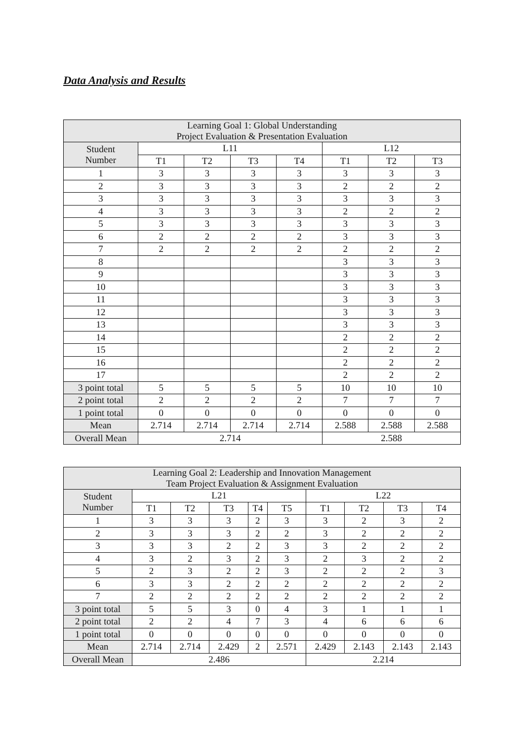Data Analysis and Results
| Learning Goal 1: Global Understanding Project Evaluation & Presentation Evaluation | | | | | | | |
| --- | --- | --- | --- | --- | --- | --- | --- |
| Student Number | L11 | | | | L12 | | |
| | T1 | T2 | T3 | T4 | T1 | T2 | T3 |
| 1 | 3 | 3 | 3 | 3 | 3 | 3 | 3 |
| 2 | 3 | 3 | 3 | 3 | 2 | 2 | 2 |
| 3 | 3 | 3 | 3 | 3 | 3 | 3 | 3 |
| 4 | 3 | 3 | 3 | 3 | 2 | 2 | 2 |
| 5 | 3 | 3 | 3 | 3 | 3 | 3 | 3 |
| 6 | 2 | 2 | 2 | 2 | 3 | 3 | 3 |
| 7 | 2 | 2 | 2 | 2 | 2 | 2 | 2 |
| 8 | | | | | 3 | 3 | 3 |
| 9 | | | | | 3 | 3 | 3 |
| 10 | | | | | 3 | 3 | 3 |
| 11 | | | | | 3 | 3 | 3 |
| 12 | | | | | 3 | 3 | 3 |
| 13 | | | | | 3 | 3 | 3 |
| 14 | | | | | 2 | 2 | 2 |
| 15 | | | | | 2 | 2 | 2 |
| 16 | | | | | 2 | 2 | 2 |
| 17 | | | | | 2 | 2 | 2 |
| 3 point total | 5 | 5 | 5 | 5 | 10 | 10 | 10 |
| 2 point total | 2 | 2 | 2 | 2 | 7 | 7 | 7 |
| 1 point total | 0 | 0 | 0 | 0 | 0 | 0 | 0 |
| Mean | 2.714 | 2.714 | 2.714 | 2.714 | 2.588 | 2.588 | 2.588 |
| Overall Mean | 2.714 | | | | 2.588 | | |
| Learning Goal 2: Leadership and Innovation Management Team Project Evaluation & Assignment Evaluation | | | | | | | | | |
| --- | --- | --- | --- | --- | --- | --- | --- | --- | --- |
| Student Number | L21 | | | | | L22 | | | |
| | T1 | T2 | T3 | T4 | T5 | T1 | T2 | T3 | T4 |
| 1 | 3 | 3 | 3 | 2 | 3 | 3 | 2 | 3 | 2 |
| 2 | 3 | 3 | 3 | 2 | 2 | 3 | 2 | 2 | 2 |
| 3 | 3 | 3 | 2 | 2 | 3 | 3 | 2 | 2 | 2 |
| 4 | 3 | 2 | 3 | 2 | 3 | 2 | 3 | 2 | 2 |
| 5 | 2 | 3 | 2 | 2 | 3 | 2 | 2 | 2 | 3 |
| 6 | 3 | 3 | 2 | 2 | 2 | 2 | 2 | 2 | 2 |
| 7 | 2 | 2 | 2 | 2 | 2 | 2 | 2 | 2 | 2 |
| 3 point total | 5 | 5 | 3 | 0 | 4 | 3 | 1 | 1 | 1 |
| 2 point total | 2 | 2 | 4 | 7 | 3 | 4 | 6 | 6 | 6 |
| 1 point total | 0 | 0 | 0 | 0 | 0 | 0 | 0 | 0 | 0 |
| Mean | 2.714 | 2.714 | 2.429 | 2 | 2.571 | 2.429 | 2.143 | 2.143 | 2.143 |
| Overall Mean | 2.486 | | | | | 2.214 | | | |